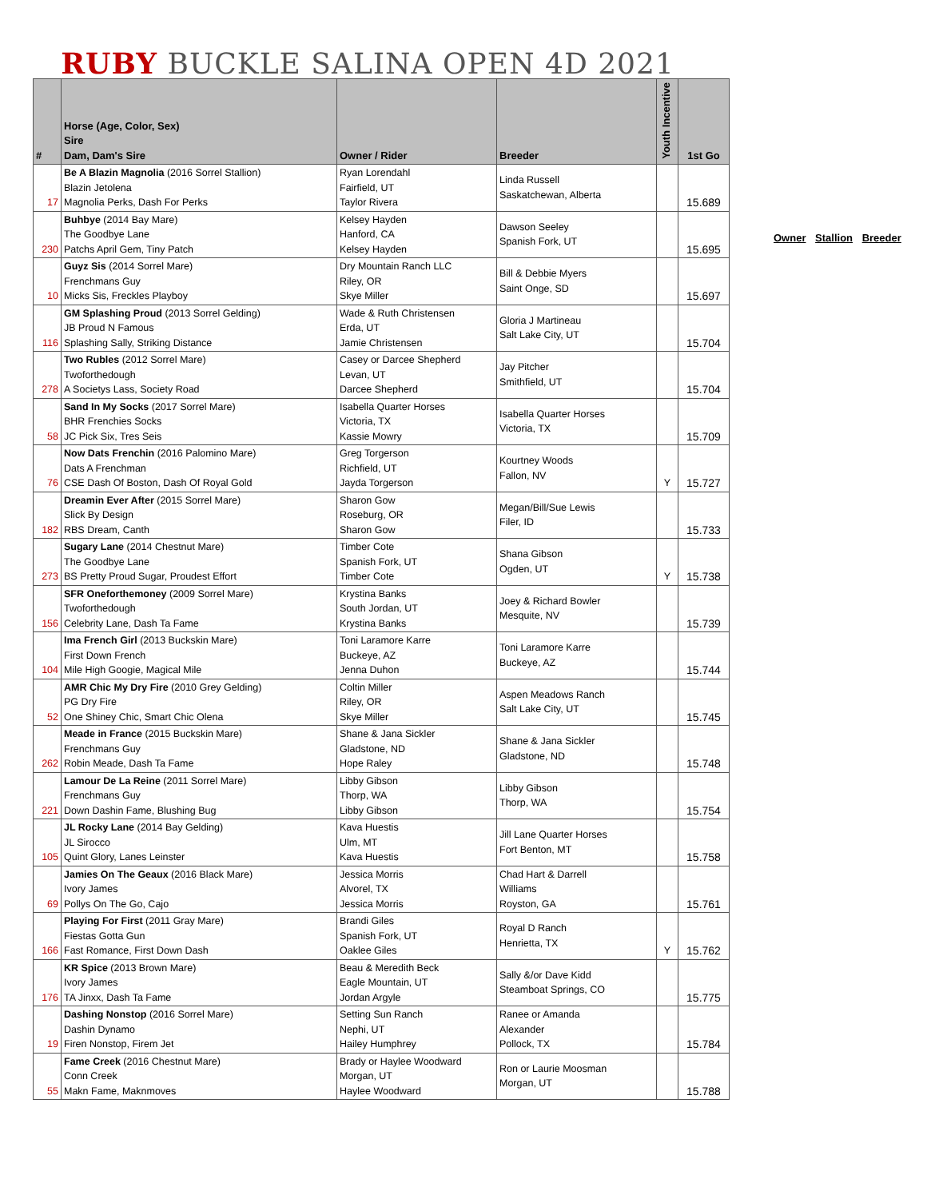RUBY BUCKLE SALINA OPEN 4D 2021
| # | Horse (Age, Color, Sex) Sire Dam, Dam's Sire | Owner / Rider | Breeder | Youth Incentive | 1st Go |
| --- | --- | --- | --- | --- | --- |
| 17 | Be A Blazin Magnolia (2016 Sorrel Stallion) Blazin Jetolena Magnolia Perks, Dash For Perks | Ryan Lorendahl Fairfield, UT Taylor Rivera | Linda Russell Saskatchewan, Alberta | | 15.689 |
| 230 | Buhbye (2014 Bay Mare) The Goodbye Lane Patchs April Gem, Tiny Patch | Kelsey Hayden Hanford, CA Kelsey Hayden | Dawson Seeley Spanish Fork, UT | | 15.695 |
| 10 | Guyz Sis (2014 Sorrel Mare) Frenchmans Guy Micks Sis, Freckles Playboy | Dry Mountain Ranch LLC Riley, OR Skye Miller | Bill & Debbie Myers Saint Onge, SD | | 15.697 |
| 116 | GM Splashing Proud (2013 Sorrel Gelding) JB Proud N Famous Splashing Sally, Striking Distance | Wade & Ruth Christensen Erda, UT Jamie Christensen | Gloria J Martineau Salt Lake City, UT | | 15.704 |
| 278 | Two Rubles (2012 Sorrel Mare) Twoforthedough A Societys Lass, Society Road | Casey or Darcee Shepherd Levan, UT Darcee Shepherd | Jay Pitcher Smithfield, UT | | 15.704 |
| 58 | Sand In My Socks (2017 Sorrel Mare) BHR Frenchies Socks JC Pick Six, Tres Seis | Isabella Quarter Horses Victoria, TX Kassie Mowry | Isabella Quarter Horses Victoria, TX | | 15.709 |
| 76 | Now Dats Frenchin (2016 Palomino Mare) Dats A Frenchman CSE Dash Of Boston, Dash Of Royal Gold | Greg Torgerson Richfield, UT Jayda Torgerson | Kourtney Woods Fallon, NV | Y | 15.727 |
| 182 | Dreamin Ever After (2015 Sorrel Mare) Slick By Design RBS Dream, Canth | Sharon Gow Roseburg, OR Sharon Gow | Megan/Bill/Sue Lewis Filer, ID | | 15.733 |
| 273 | Sugary Lane (2014 Chestnut Mare) The Goodbye Lane BS Pretty Proud Sugar, Proudest Effort | Timber Cote Spanish Fork, UT Timber Cote | Shana Gibson Ogden, UT | Y | 15.738 |
| 156 | SFR Oneforthemoney (2009 Sorrel Mare) Twoforthedough Celebrity Lane, Dash Ta Fame | Krystina Banks South Jordan, UT Krystina Banks | Joey & Richard Bowler Mesquite, NV | | 15.739 |
| 104 | Ima French Girl (2013 Buckskin Mare) First Down French Mile High Googie, Magical Mile | Toni Laramore Karre Buckeye, AZ Jenna Duhon | Toni Laramore Karre Buckeye, AZ | | 15.744 |
| 52 | AMR Chic My Dry Fire (2010 Grey Gelding) PG Dry Fire One Shiney Chic, Smart Chic Olena | Coltin Miller Riley, OR Skye Miller | Aspen Meadows Ranch Salt Lake City, UT | | 15.745 |
| 262 | Meade in France (2015 Buckskin Mare) Frenchmans Guy Robin Meade, Dash Ta Fame | Shane & Jana Sickler Gladstone, ND Hope Raley | Shane & Jana Sickler Gladstone, ND | | 15.748 |
| 221 | Lamour De La Reine (2011 Sorrel Mare) Frenchmans Guy Down Dashin Fame, Blushing Bug | Libby Gibson Thorp, WA Libby Gibson | Libby Gibson Thorp, WA | | 15.754 |
| 105 | JL Rocky Lane (2014 Bay Gelding) JL Sirocco Quint Glory, Lanes Leinster | Kava Huestis Ulm, MT Kava Huestis | Jill Lane Quarter Horses Fort Benton, MT | | 15.758 |
| 69 | Jamies On The Geaux (2016 Black Mare) Ivory James Pollys On The Go, Cajo | Jessica Morris Alvorel, TX Jessica Morris | Chad Hart & Darrell Williams Royston, GA | | 15.761 |
| 166 | Playing For First (2011 Gray Mare) Fiestas Gotta Gun Fast Romance, First Down Dash | Brandi Giles Spanish Fork, UT Oaklee Giles | Royal D Ranch Henrietta, TX | Y | 15.762 |
| 176 | KR Spice (2013 Brown Mare) Ivory James TA Jinxx, Dash Ta Fame | Beau & Meredith Beck Eagle Mountain, UT Jordan Argyle | Sally &/or Dave Kidd Steamboat Springs, CO | | 15.775 |
| 19 | Dashing Nonstop (2016 Sorrel Mare) Dashin Dynamo Firen Nonstop, Firem Jet | Setting Sun Ranch Nephi, UT Hailey Humphrey | Ranee or Amanda Alexander Pollock, TX | | 15.784 |
| 55 | Fame Creek (2016 Chestnut Mare) Conn Creek Makn Fame, Maknmoves | Brady or Haylee Woodward Morgan, UT Haylee Woodward | Ron or Laurie Moosman Morgan, UT | | 15.788 |
Owner Stallion Breeder